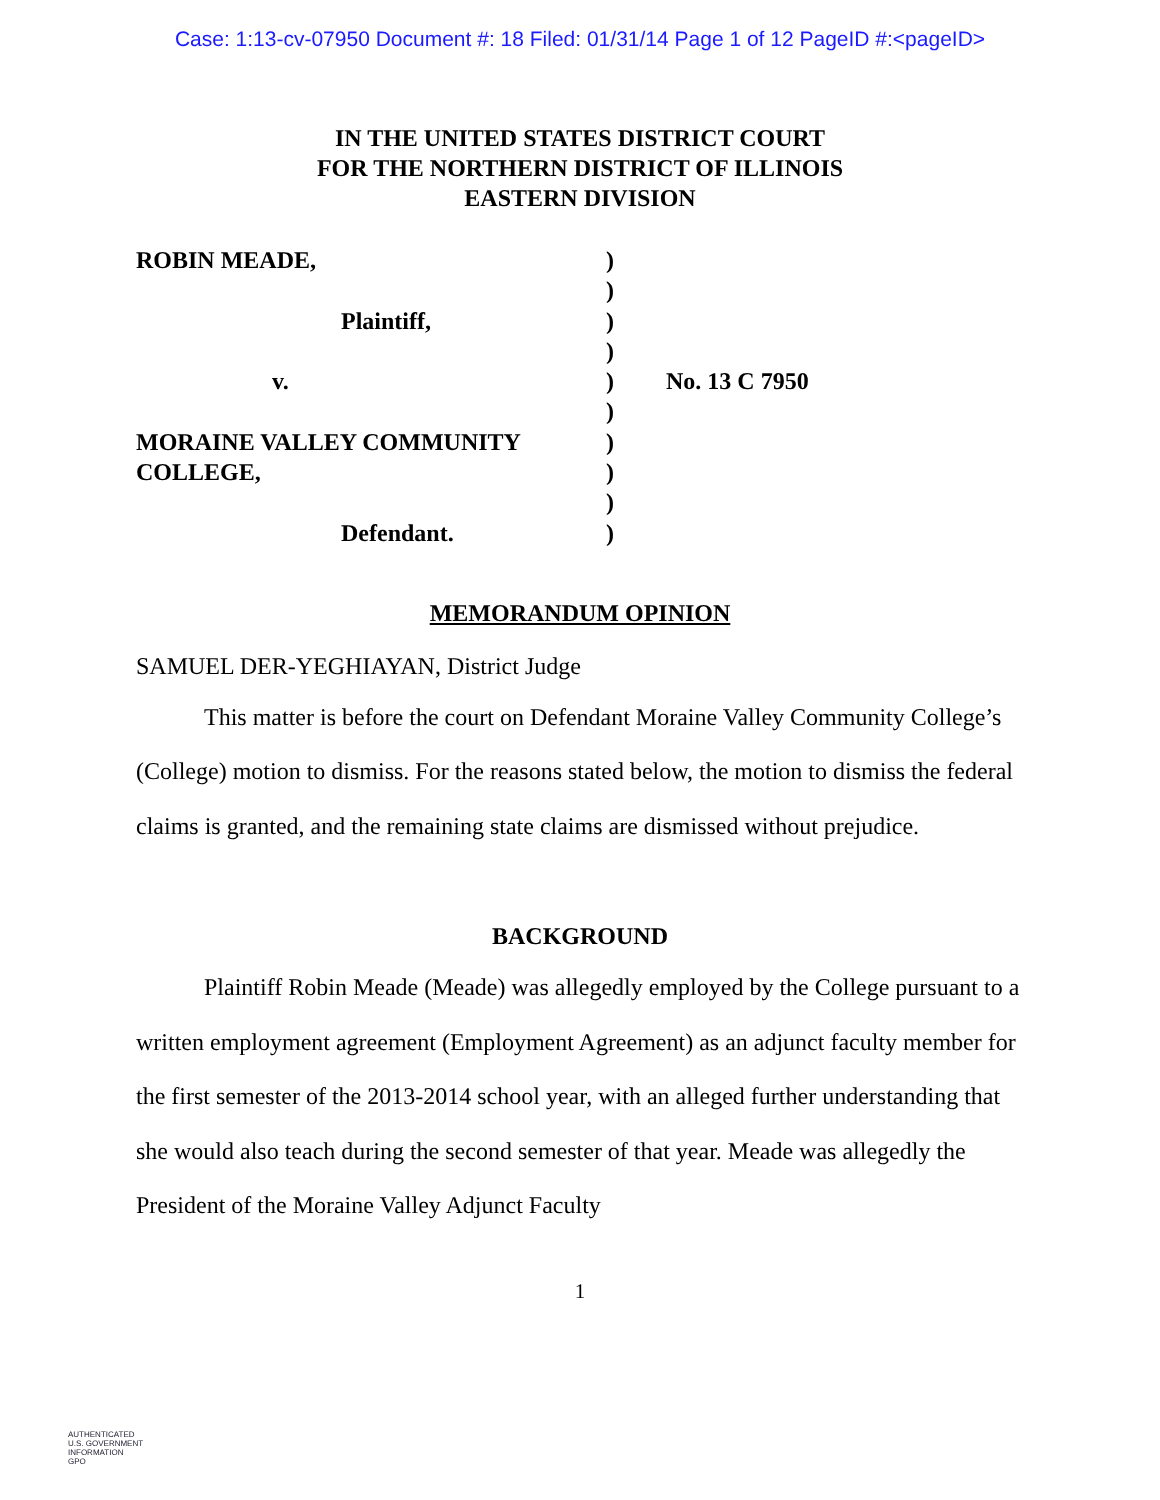Case: 1:13-cv-07950 Document #: 18 Filed: 01/31/14 Page 1 of 12 PageID #:<pageID>
IN THE UNITED STATES DISTRICT COURT
FOR THE NORTHERN DISTRICT OF ILLINOIS
EASTERN DIVISION
| ROBIN MEADE, | ) | |
| | ) | |
| Plaintiff, | ) | |
| | ) | |
| v. | ) | No. 13 C 7950 |
| | ) | |
| MORAINE VALLEY COMMUNITY | ) | |
| COLLEGE, | ) | |
| | ) | |
| Defendant. | ) | |
MEMORANDUM OPINION
SAMUEL DER-YEGHIAYAN, District Judge
This matter is before the court on Defendant Moraine Valley Community College’s (College) motion to dismiss. For the reasons stated below, the motion to dismiss the federal claims is granted, and the remaining state claims are dismissed without prejudice.
BACKGROUND
Plaintiff Robin Meade (Meade) was allegedly employed by the College pursuant to a written employment agreement (Employment Agreement) as an adjunct faculty member for the first semester of the 2013-2014 school year, with an alleged further understanding that she would also teach during the second semester of that year. Meade was allegedly the President of the Moraine Valley Adjunct Faculty
1
AUTHENTICATED
U.S. GOVERNMENT
INFORMATION
GPO